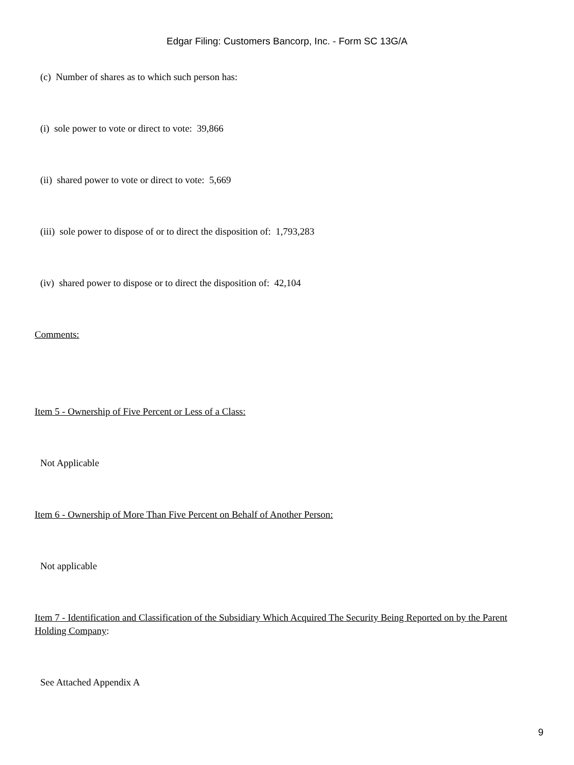Edgar Filing: Customers Bancorp, Inc. - Form SC 13G/A
(c) Number of shares as to which such person has:
(i) sole power to vote or direct to vote: 39,866
(ii) shared power to vote or direct to vote: 5,669
(iii) sole power to dispose of or to direct the disposition of: 1,793,283
(iv) shared power to dispose or to direct the disposition of: 42,104
Comments:
Item 5 - Ownership of Five Percent or Less of a Class:
Not Applicable
Item 6 - Ownership of More Than Five Percent on Behalf of Another Person:
Not applicable
Item 7 - Identification and Classification of the Subsidiary Which Acquired The Security Being Reported on by the Parent Holding Company:
See Attached Appendix A
9